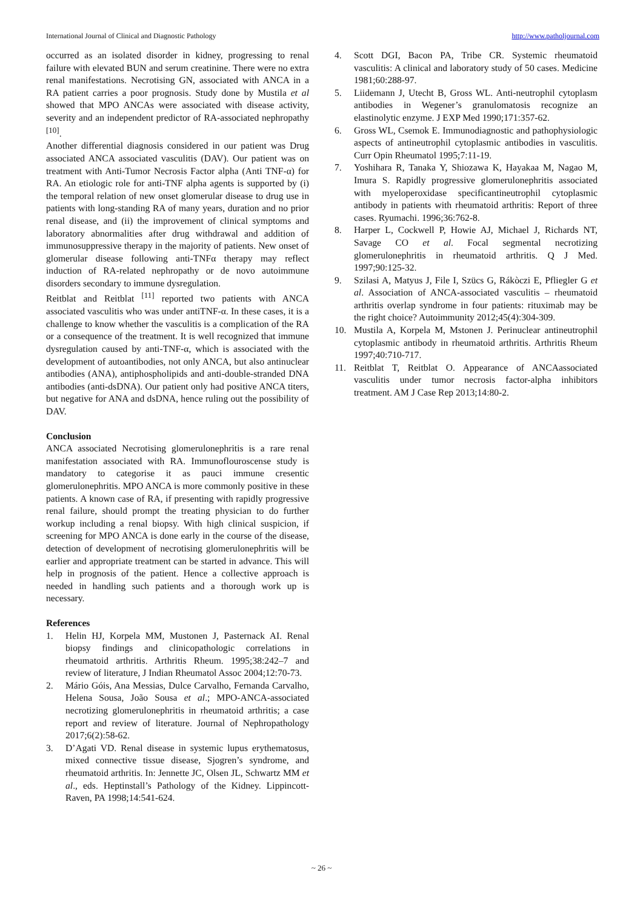International Journal of Clinical and Diagnostic Pathology http://www.patholjournal.com
occurred as an isolated disorder in kidney, progressing to renal failure with elevated BUN and serum creatinine. There were no extra renal manifestations. Necrotising GN, associated with ANCA in a RA patient carries a poor prognosis. Study done by Mustila et al showed that MPO ANCAs were associated with disease activity, severity and an independent predictor of RA-associated nephropathy <sup>[10]</sup>.
Another differential diagnosis considered in our patient was Drug associated ANCA associated vasculitis (DAV). Our patient was on treatment with Anti-Tumor Necrosis Factor alpha (Anti TNF-α) for RA. An etiologic role for anti-TNF alpha agents is supported by (i) the temporal relation of new onset glomerular disease to drug use in patients with long-standing RA of many years, duration and no prior renal disease, and (ii) the improvement of clinical symptoms and laboratory abnormalities after drug withdrawal and addition of immunosuppressive therapy in the majority of patients. New onset of glomerular disease following anti-TNFα therapy may reflect induction of RA-related nephropathy or de novo autoimmune disorders secondary to immune dysregulation.
Reitblat and Reitblat <sup>[11]</sup> reported two patients with ANCA associated vasculitis who was under antiTNF-α. In these cases, it is a challenge to know whether the vasculitis is a complication of the RA or a consequence of the treatment. It is well recognized that immune dysregulation caused by anti-TNF-α, which is associated with the development of autoantibodies, not only ANCA, but also antinuclear antibodies (ANA), antiphospholipids and anti-double-stranded DNA antibodies (anti-dsDNA). Our patient only had positive ANCA titers, but negative for ANA and dsDNA, hence ruling out the possibility of DAV.
Conclusion
ANCA associated Necrotising glomerulonephritis is a rare renal manifestation associated with RA. Immunoflouroscense study is mandatory to categorise it as pauci immune cresentic glomerulonephritis. MPO ANCA is more commonly positive in these patients. A known case of RA, if presenting with rapidly progressive renal failure, should prompt the treating physician to do further workup including a renal biopsy. With high clinical suspicion, if screening for MPO ANCA is done early in the course of the disease, detection of development of necrotising glomerulonephritis will be earlier and appropriate treatment can be started in advance. This will help in prognosis of the patient. Hence a collective approach is needed in handling such patients and a thorough work up is necessary.
References
1. Helin HJ, Korpela MM, Mustonen J, Pasternack AI. Renal biopsy findings and clinicopathologic correlations in rheumatoid arthritis. Arthritis Rheum. 1995;38:242–7 and review of literature, J Indian Rheumatol Assoc 2004;12:70-73.
2. Mário Góis, Ana Messias, Dulce Carvalho, Fernanda Carvalho, Helena Sousa, João Sousa et al.; MPO-ANCA-associated necrotizing glomerulonephritis in rheumatoid arthritis; a case report and review of literature. Journal of Nephropathology 2017;6(2):58-62.
3. D’Agati VD. Renal disease in systemic lupus erythematosus, mixed connective tissue disease, Sjogren’s syndrome, and rheumatoid arthritis. In: Jennette JC, Olsen JL, Schwartz MM et al., eds. Heptinstall’s Pathology of the Kidney. Lippincott-Raven, PA 1998;14:541-624.
4. Scott DGI, Bacon PA, Tribe CR. Systemic rheumatoid vasculitis: A clinical and laboratory study of 50 cases. Medicine 1981;60:288-97.
5. Liidemann J, Utecht B, Gross WL. Anti-neutrophil cytoplasm antibodies in Wegener’s granulomatosis recognize an elastinolytic enzyme. J EXP Med 1990;171:357-62.
6. Gross WL, Csemok E. Immunodiagnostic and pathophysiologic aspects of antineutrophil cytoplasmic antibodies in vasculitis. Curr Opin Rheumatol 1995;7:11-19.
7. Yoshihara R, Tanaka Y, Shiozawa K, Hayakaa M, Nagao M, Imura S. Rapidly progressive glomerulonephritis associated with myeloperoxidase specificantineutrophil cytoplasmic antibody in patients with rheumatoid arthritis: Report of three cases. Ryumachi. 1996;36:762-8.
8. Harper L, Cockwell P, Howie AJ, Michael J, Richards NT, Savage CO et al. Focal segmental necrotizing glomerulonephritis in rheumatoid arthritis. Q J Med. 1997;90:125-32.
9. Szilasi A, Matyus J, File I, Szücs G, Rákòczi E, Pfliegler G et al. Association of ANCA-associated vasculitis – rheumatoid arthritis overlap syndrome in four patients: rituximab may be the right choice? Autoimmunity 2012;45(4):304-309.
10. Mustila A, Korpela M, Mstonen J. Perinuclear antineutrophil cytoplasmic antibody in rheumatoid arthritis. Arthritis Rheum 1997;40:710-717.
11. Reitblat T, Reitblat O. Appearance of ANCAassociated vasculitis under tumor necrosis factor-alpha inhibitors treatment. AM J Case Rep 2013;14:80-2.
~ 26 ~